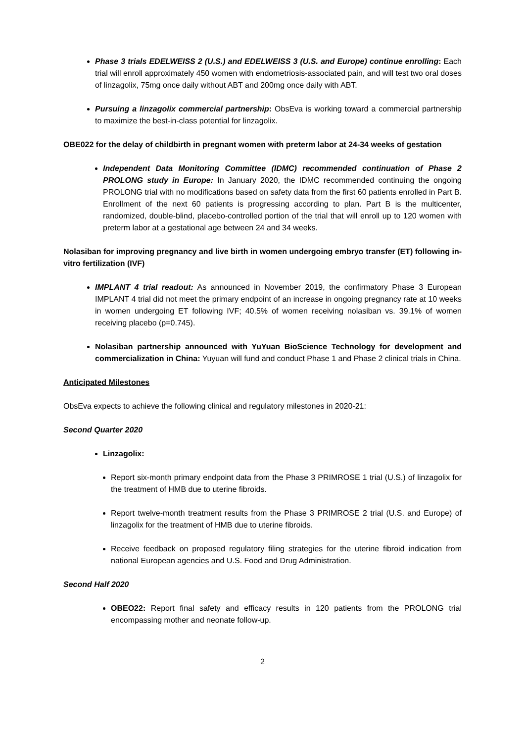Phase 3 trials EDELWEISS 2 (U.S.) and EDELWEISS 3 (U.S. and Europe) continue enrolling: Each trial will enroll approximately 450 women with endometriosis-associated pain, and will test two oral doses of linzagolix, 75mg once daily without ABT and 200mg once daily with ABT.
Pursuing a linzagolix commercial partnership: ObsEva is working toward a commercial partnership to maximize the best-in-class potential for linzagolix.
OBE022 for the delay of childbirth in pregnant women with preterm labor at 24-34 weeks of gestation
Independent Data Monitoring Committee (IDMC) recommended continuation of Phase 2 PROLONG study in Europe: In January 2020, the IDMC recommended continuing the ongoing PROLONG trial with no modifications based on safety data from the first 60 patients enrolled in Part B. Enrollment of the next 60 patients is progressing according to plan. Part B is the multicenter, randomized, double-blind, placebo-controlled portion of the trial that will enroll up to 120 women with preterm labor at a gestational age between 24 and 34 weeks.
Nolasiban for improving pregnancy and live birth in women undergoing embryo transfer (ET) following in-vitro fertilization (IVF)
IMPLANT 4 trial readout: As announced in November 2019, the confirmatory Phase 3 European IMPLANT 4 trial did not meet the primary endpoint of an increase in ongoing pregnancy rate at 10 weeks in women undergoing ET following IVF; 40.5% of women receiving nolasiban vs. 39.1% of women receiving placebo (p=0.745).
Nolasiban partnership announced with YuYuan BioScience Technology for development and commercialization in China: Yuyuan will fund and conduct Phase 1 and Phase 2 clinical trials in China.
Anticipated Milestones
ObsEva expects to achieve the following clinical and regulatory milestones in 2020-21:
Second Quarter 2020
Linzagolix:
Report six-month primary endpoint data from the Phase 3 PRIMROSE 1 trial (U.S.) of linzagolix for the treatment of HMB due to uterine fibroids.
Report twelve-month treatment results from the Phase 3 PRIMROSE 2 trial (U.S. and Europe) of linzagolix for the treatment of HMB due to uterine fibroids.
Receive feedback on proposed regulatory filing strategies for the uterine fibroid indication from national European agencies and U.S. Food and Drug Administration.
Second Half 2020
OBEO22: Report final safety and efficacy results in 120 patients from the PROLONG trial encompassing mother and neonate follow-up.
2